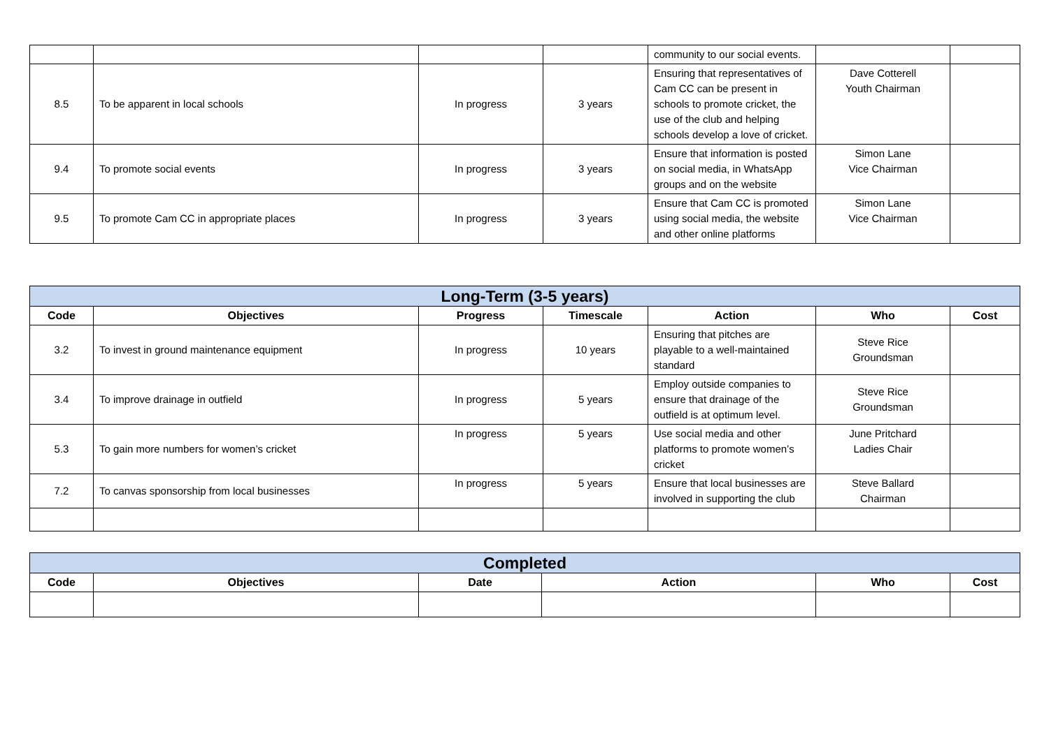| | | | | community to our social events. | | |
| 8.5 | To be apparent in local schools | In progress | 3 years | Ensuring that representatives of Cam CC can be present in schools to promote cricket, the use of the club and helping schools develop a love of cricket. | Dave Cotterell Youth Chairman | |
| 9.4 | To promote social events | In progress | 3 years | Ensure that information is posted on social media, in WhatsApp groups and on the website | Simon Lane Vice Chairman | |
| 9.5 | To promote Cam CC in appropriate places | In progress | 3 years | Ensure that Cam CC is promoted using social media, the website and other online platforms | Simon Lane Vice Chairman | |
| Long-Term (3-5 years) | | | | | | |
| Code | Objectives | Progress | Timescale | Action | Who | Cost |
| 3.2 | To invest in ground maintenance equipment | In progress | 10 years | Ensuring that pitches are playable to a well-maintained standard | Steve Rice Groundsman | |
| 3.4 | To improve drainage in outfield | In progress | 5 years | Employ outside companies to ensure that drainage of the outfield is at optimum level. | Steve Rice Groundsman | |
| 5.3 | To gain more numbers for women’s cricket | In progress | 5 years | Use social media and other platforms to promote women’s cricket | June Pritchard Ladies Chair | |
| 7.2 | To canvas sponsorship from local businesses | In progress | 5 years | Ensure that local businesses are involved in supporting the club | Steve Ballard Chairman | |
| Completed | | | | | |
| Code | Objectives | Date | Action | Who | Cost |